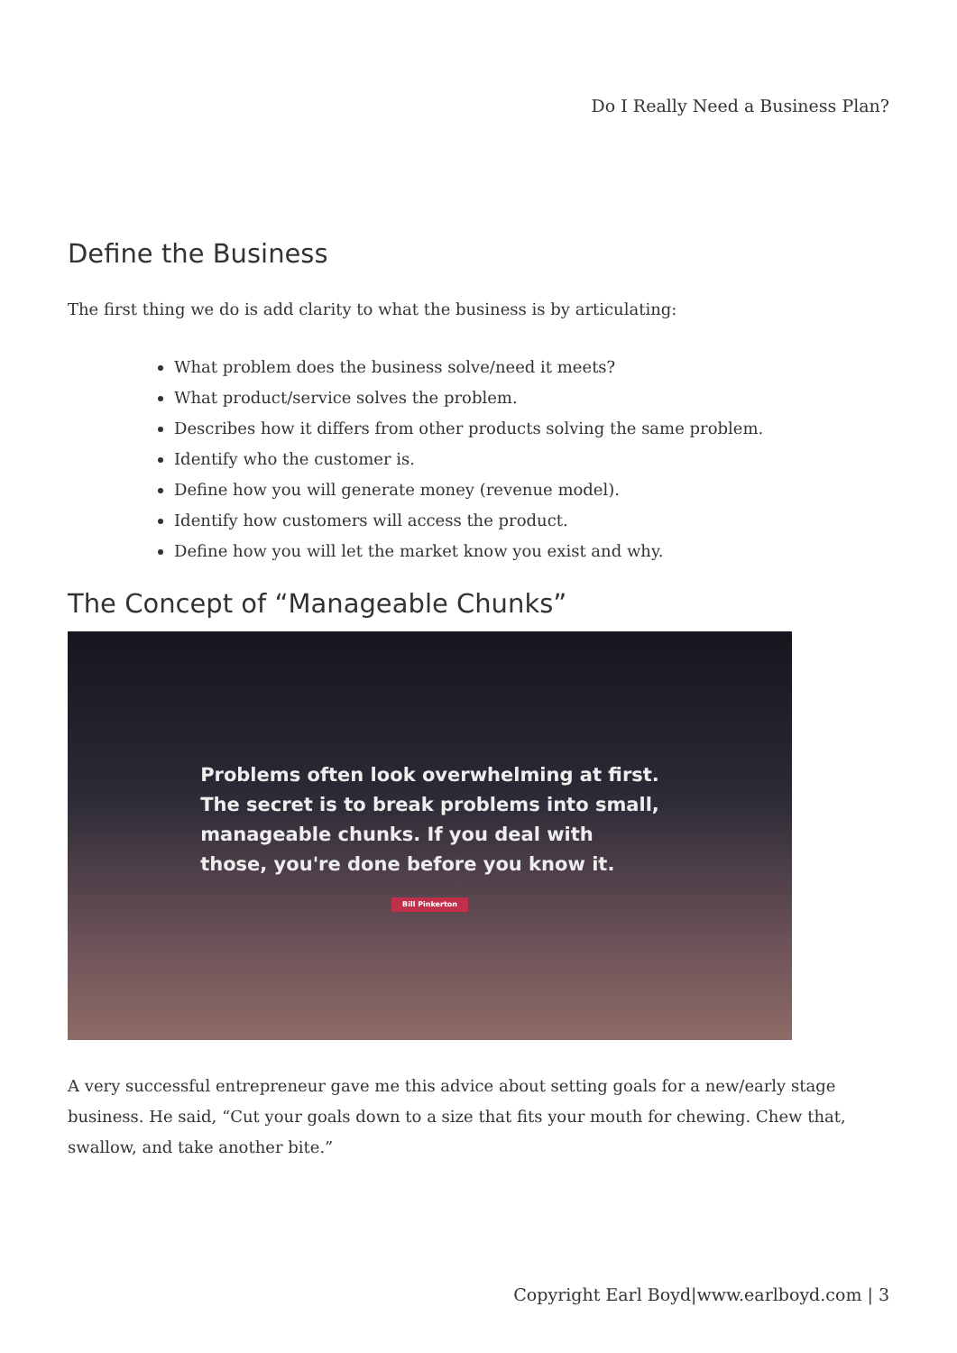Do I Really Need a Business Plan?
Define the Business
The first thing we do is add clarity to what the business is by articulating:
What problem does the business solve/need it meets?
What product/service solves the problem.
Describes how it differs from other products solving the same problem.
Identify who the customer is.
Define how you will generate money (revenue model).
Identify how customers will access the product.
Define how you will let the market know you exist and why.
The Concept of “Manageable Chunks”
Problems often look overwhelming at first.
The secret is to break problems into small,
manageable chunks. If you deal with
those, you're done before you know it.
Bill Pinkerton
A very successful entrepreneur gave me this advice about setting goals for a new/early stage business. He said, “Cut your goals down to a size that fits your mouth for chewing. Chew that, swallow, and take another bite.”
Copyright Earl Boyd|www.earlboyd.com | 3